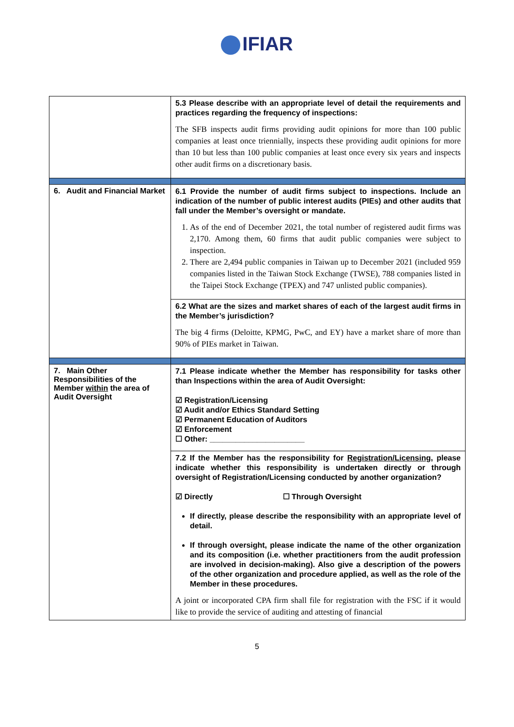IFIAR
| | 5.3 Please describe with an appropriate level of detail the requirements and practices regarding the frequency of inspections: The SFB inspects audit firms providing audit opinions for more than 100 public companies at least once triennially, inspects these providing audit opinions for more than 10 but less than 100 public companies at least once every six years and inspects other audit firms on a discretionary basis. |
| 6. Audit and Financial Market | 6.1 Provide the number of audit firms subject to inspections. Include an indication of the number of public interest audits (PIEs) and other audits that fall under the Member’s oversight or mandate. 1. As of the end of December 2021, the total number of registered audit firms was 2,170. Among them, 60 firms that audit public companies were subject to inspection. 2. There are 2,494 public companies in Taiwan up to December 2021 (included 959 companies listed in the Taiwan Stock Exchange (TWSE), 788 companies listed in the Taipei Stock Exchange (TPEX) and 747 unlisted public companies). |
| | 6.2 What are the sizes and market shares of each of the largest audit firms in the Member’s jurisdiction? The big 4 firms (Deloitte, KPMG, PwC, and EY) have a market share of more than 90% of PIEs market in Taiwan. |
| 7. Main Other Responsibilities of the Member within the area of Audit Oversight | 7.1 Please indicate whether the Member has responsibility for tasks other than Inspections within the area of Audit Oversight: ☑ Registration/Licensing ☑ Audit and/or Ethics Standard Setting ☑ Permanent Education of Auditors ☑ Enforcement ☐ Other: ______________________ |
| | 7.2 If the Member has the responsibility for Registration/Licensing , please indicate whether this responsibility is undertaken directly or through oversight of Registration/Licensing conducted by another organization? ☑ Directly ☐ Through Oversight If directly, please describe the responsibility with an appropriate level of detail. If through oversight, please indicate the name of the other organization and its composition (i.e. whether practitioners from the audit profession are involved in decision-making). Also give a description of the powers of the other organization and procedure applied, as well as the role of the Member in these procedures. A joint or incorporated CPA firm shall file for registration with the FSC if it would like to provide the service of auditing and attesting of financial |
5